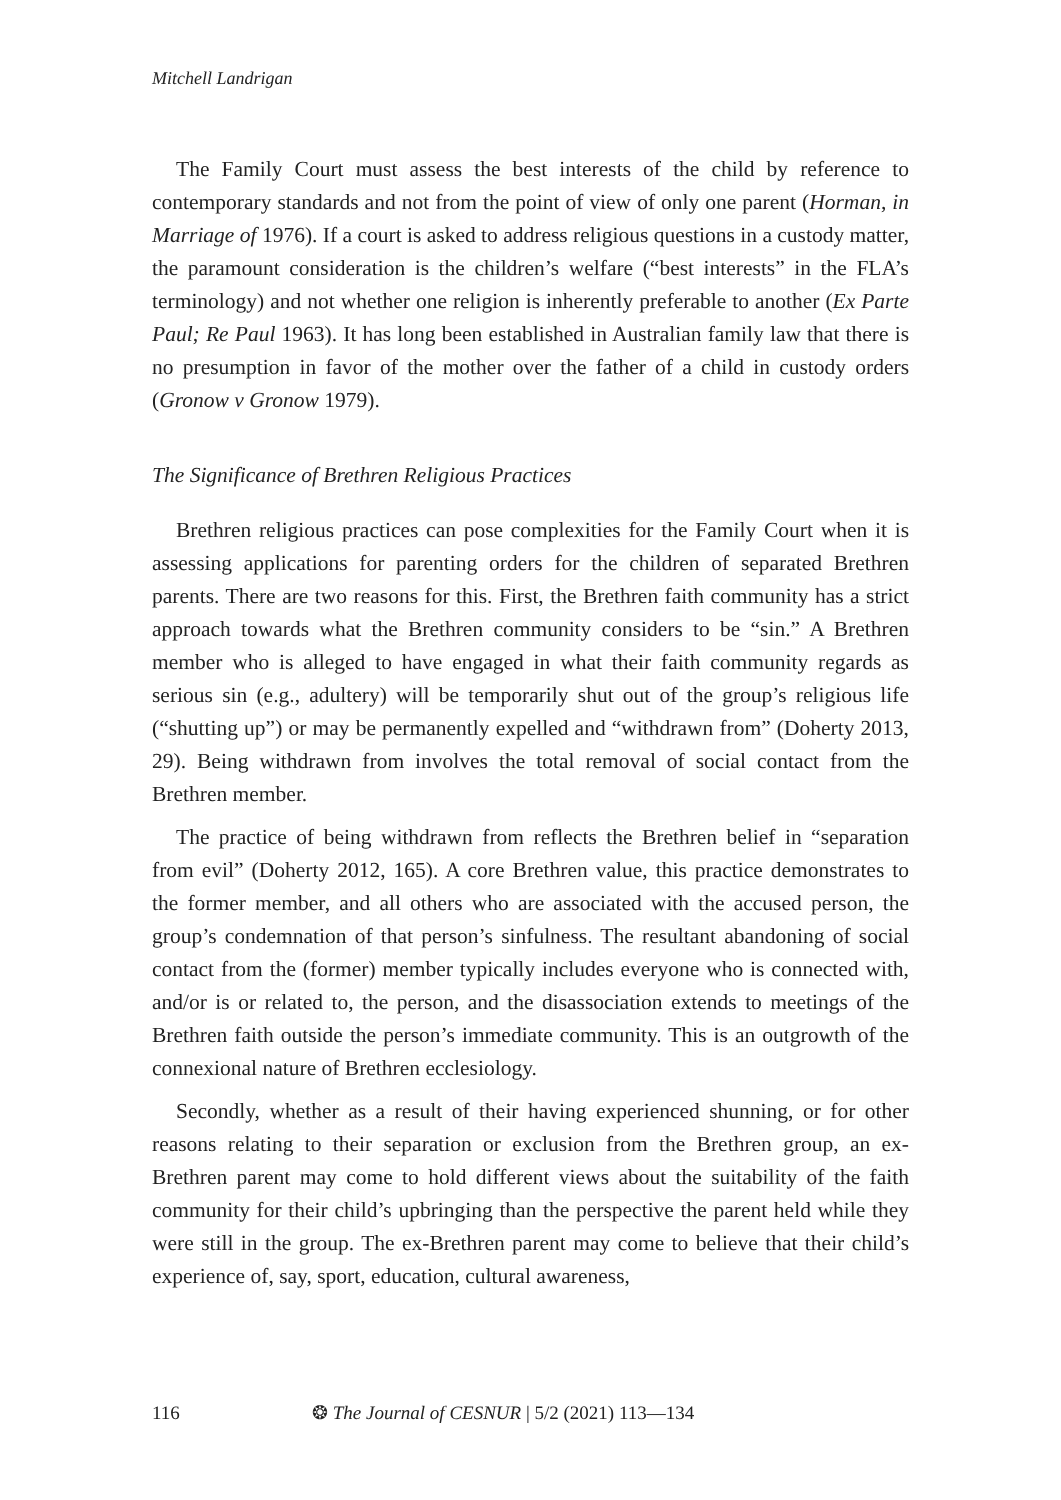Mitchell Landrigan
The Family Court must assess the best interests of the child by reference to contemporary standards and not from the point of view of only one parent (Horman, in Marriage of 1976). If a court is asked to address religious questions in a custody matter, the paramount consideration is the children’s welfare (“best interests” in the FLA’s terminology) and not whether one religion is inherently preferable to another (Ex Parte Paul; Re Paul 1963). It has long been established in Australian family law that there is no presumption in favor of the mother over the father of a child in custody orders (Gronow v Gronow 1979).
The Significance of Brethren Religious Practices
Brethren religious practices can pose complexities for the Family Court when it is assessing applications for parenting orders for the children of separated Brethren parents. There are two reasons for this. First, the Brethren faith community has a strict approach towards what the Brethren community considers to be “sin.” A Brethren member who is alleged to have engaged in what their faith community regards as serious sin (e.g., adultery) will be temporarily shut out of the group’s religious life (“shutting up”) or may be permanently expelled and “withdrawn from” (Doherty 2013, 29). Being withdrawn from involves the total removal of social contact from the Brethren member.
The practice of being withdrawn from reflects the Brethren belief in “separation from evil” (Doherty 2012, 165). A core Brethren value, this practice demonstrates to the former member, and all others who are associated with the accused person, the group’s condemnation of that person’s sinfulness. The resultant abandoning of social contact from the (former) member typically includes everyone who is connected with, and/or is or related to, the person, and the disassociation extends to meetings of the Brethren faith outside the person’s immediate community. This is an outgrowth of the connexional nature of Brethren ecclesiology.
Secondly, whether as a result of their having experienced shunning, or for other reasons relating to their separation or exclusion from the Brethren group, an ex-Brethren parent may come to hold different views about the suitability of the faith community for their child’s upbringing than the perspective the parent held while they were still in the group. The ex-Brethren parent may come to believe that their child’s experience of, say, sport, education, cultural awareness,
116 ❂ The Journal of CESNUR | 5/2 (2021) 113—134